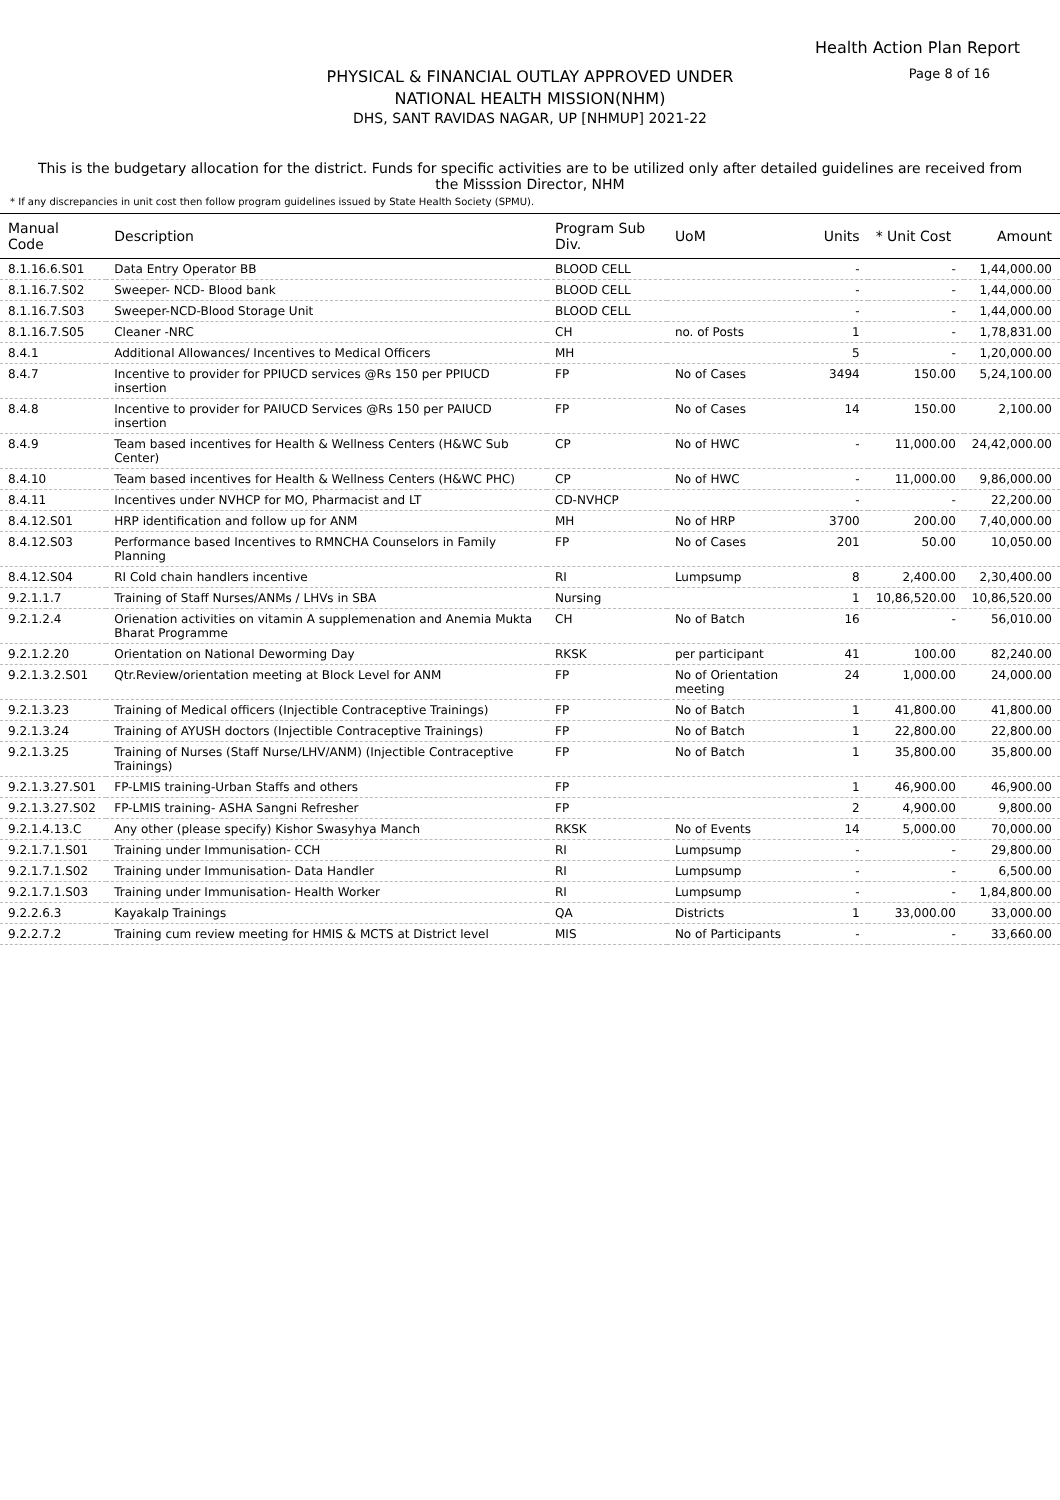Health Action Plan Report
Page 8 of 16
PHYSICAL & FINANCIAL OUTLAY APPROVED UNDER
NATIONAL HEALTH MISSION(NHM)
DHS, SANT RAVIDAS NAGAR, UP [NHMUP] 2021-22
This is the budgetary allocation for the district. Funds for specific activities are to be utilized only after detailed guidelines are received from the Misssion Director, NHM
* If any discrepancies in unit cost then follow program guidelines issued by State Health Society (SPMU).
| Manual Code | Description | Program Sub Div. | UoM | Units | * Unit Cost | Amount |
| --- | --- | --- | --- | --- | --- | --- |
| 8.1.16.6.S01 | Data Entry Operator BB | BLOOD CELL | | - | - | 1,44,000.00 |
| 8.1.16.7.S02 | Sweeper- NCD- Blood bank | BLOOD CELL | | - | - | 1,44,000.00 |
| 8.1.16.7.S03 | Sweeper-NCD-Blood Storage Unit | BLOOD CELL | | - | - | 1,44,000.00 |
| 8.1.16.7.S05 | Cleaner -NRC | CH | no. of Posts | 1 | - | 1,78,831.00 |
| 8.4.1 | Additional Allowances/ Incentives to Medical Officers | MH | | 5 | - | 1,20,000.00 |
| 8.4.7 | Incentive to provider for PPIUCD services @Rs 150 per PPIUCD insertion | FP | No of Cases | 3494 | 150.00 | 5,24,100.00 |
| 8.4.8 | Incentive to provider for PAIUCD Services @Rs 150 per PAIUCD insertion | FP | No of Cases | 14 | 150.00 | 2,100.00 |
| 8.4.9 | Team based incentives for Health & Wellness Centers (H&WC Sub Center) | CP | No of HWC | - | 11,000.00 | 24,42,000.00 |
| 8.4.10 | Team based incentives for Health & Wellness Centers (H&WC PHC) | CP | No of HWC | - | 11,000.00 | 9,86,000.00 |
| 8.4.11 | Incentives under NVHCP for MO, Pharmacist and LT | CD-NVHCP | | - | - | 22,200.00 |
| 8.4.12.S01 | HRP identification and follow up for ANM | MH | No of HRP | 3700 | 200.00 | 7,40,000.00 |
| 8.4.12.S03 | Performance based Incentives to RMNCHA Counselors in Family Planning | FP | No of Cases | 201 | 50.00 | 10,050.00 |
| 8.4.12.S04 | RI Cold chain handlers incentive | RI | Lumpsump | 8 | 2,400.00 | 2,30,400.00 |
| 9.2.1.1.7 | Training of Staff Nurses/ANMs / LHVs in SBA | Nursing | | 1 | 10,86,520.00 | 10,86,520.00 |
| 9.2.1.2.4 | Orienation activities on vitamin A supplemenation and Anemia Mukta Bharat Programme | CH | No of Batch | 16 | - | 56,010.00 |
| 9.2.1.2.20 | Orientation on National Deworming Day | RKSK | per participant | 41 | 100.00 | 82,240.00 |
| 9.2.1.3.2.S01 | Qtr.Review/orientation meeting at Block Level for ANM | FP | No of Orientation meeting | 24 | 1,000.00 | 24,000.00 |
| 9.2.1.3.23 | Training of Medical officers (Injectible Contraceptive Trainings) | FP | No of Batch | 1 | 41,800.00 | 41,800.00 |
| 9.2.1.3.24 | Training of AYUSH doctors (Injectible Contraceptive Trainings) | FP | No of Batch | 1 | 22,800.00 | 22,800.00 |
| 9.2.1.3.25 | Training of Nurses (Staff Nurse/LHV/ANM) (Injectible Contraceptive Trainings) | FP | No of Batch | 1 | 35,800.00 | 35,800.00 |
| 9.2.1.3.27.S01 | FP-LMIS training-Urban Staffs and others | FP | | 1 | 46,900.00 | 46,900.00 |
| 9.2.1.3.27.S02 | FP-LMIS training- ASHA Sangni Refresher | FP | | 2 | 4,900.00 | 9,800.00 |
| 9.2.1.4.13.C | Any other (please specify) Kishor Swasyhya Manch | RKSK | No of Events | 14 | 5,000.00 | 70,000.00 |
| 9.2.1.7.1.S01 | Training under Immunisation- CCH | RI | Lumpsump | - | - | 29,800.00 |
| 9.2.1.7.1.S02 | Training under Immunisation- Data Handler | RI | Lumpsump | - | - | 6,500.00 |
| 9.2.1.7.1.S03 | Training under Immunisation- Health Worker | RI | Lumpsump | - | - | 1,84,800.00 |
| 9.2.2.6.3 | Kayakalp Trainings | QA | Districts | 1 | 33,000.00 | 33,000.00 |
| 9.2.2.7.2 | Training cum review meeting for HMIS & MCTS at District level | MIS | No of Participants | - | - | 33,660.00 |